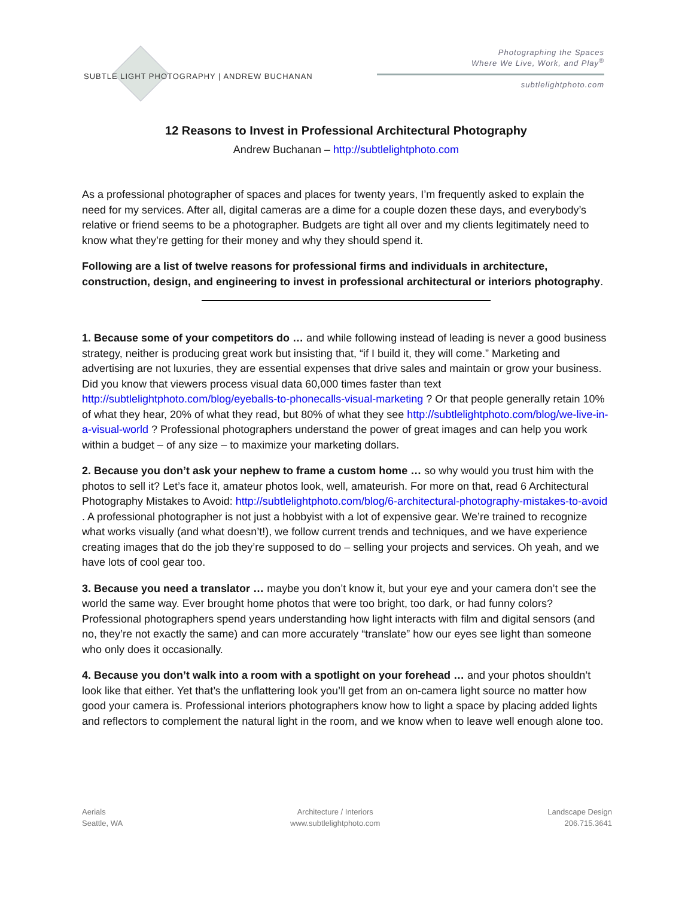SUBTLE LIGHT PHOTOGRAPHY | ANDREW BUCHANAN
Photographing the Spaces
Where We Live, Work, and Play<sup>®</sup>
subtlelightphoto.com
12 Reasons to Invest in Professional Architectural Photography
Andrew Buchanan – http://subtlelightphoto.com
As a professional photographer of spaces and places for twenty years, I’m frequently asked to explain the need for my services. After all, digital cameras are a dime for a couple dozen these days, and everybody’s relative or friend seems to be a photographer. Budgets are tight all over and my clients legitimately need to know what they’re getting for their money and why they should spend it.
Following are a list of twelve reasons for professional firms and individuals in architecture, construction, design, and engineering to invest in professional architectural or interiors photography.
1. Because some of your competitors do … and while following instead of leading is never a good business strategy, neither is producing great work but insisting that, “if I build it, they will come.” Marketing and advertising are not luxuries, they are essential expenses that drive sales and maintain or grow your business. Did you know that viewers process visual data 60,000 times faster than text http://subtlelightphoto.com/blog/eyeballs-to-phonecalls-visual-marketing ? Or that people generally retain 10% of what they hear, 20% of what they read, but 80% of what they see http://subtlelightphoto.com/blog/we-live-in-a-visual-world ? Professional photographers understand the power of great images and can help you work within a budget – of any size – to maximize your marketing dollars.
2. Because you don’t ask your nephew to frame a custom home … so why would you trust him with the photos to sell it? Let’s face it, amateur photos look, well, amateurish. For more on that, read 6 Architectural Photography Mistakes to Avoid: http://subtlelightphoto.com/blog/6-architectural-photography-mistakes-to-avoid . A professional photographer is not just a hobbyist with a lot of expensive gear. We’re trained to recognize what works visually (and what doesn’t!), we follow current trends and techniques, and we have experience creating images that do the job they’re supposed to do – selling your projects and services. Oh yeah, and we have lots of cool gear too.
3. Because you need a translator … maybe you don’t know it, but your eye and your camera don’t see the world the same way. Ever brought home photos that were too bright, too dark, or had funny colors? Professional photographers spend years understanding how light interacts with film and digital sensors (and no, they’re not exactly the same) and can more accurately “translate” how our eyes see light than someone who only does it occasionally.
4. Because you don’t walk into a room with a spotlight on your forehead … and your photos shouldn’t look like that either. Yet that’s the unflattering look you’ll get from an on-camera light source no matter how good your camera is. Professional interiors photographers know how to light a space by placing added lights and reflectors to complement the natural light in the room, and we know when to leave well enough alone too.
Aerials
Seattle, WA
Architecture / Interiors
www.subtlelightphoto.com
Landscape Design
206.715.3641